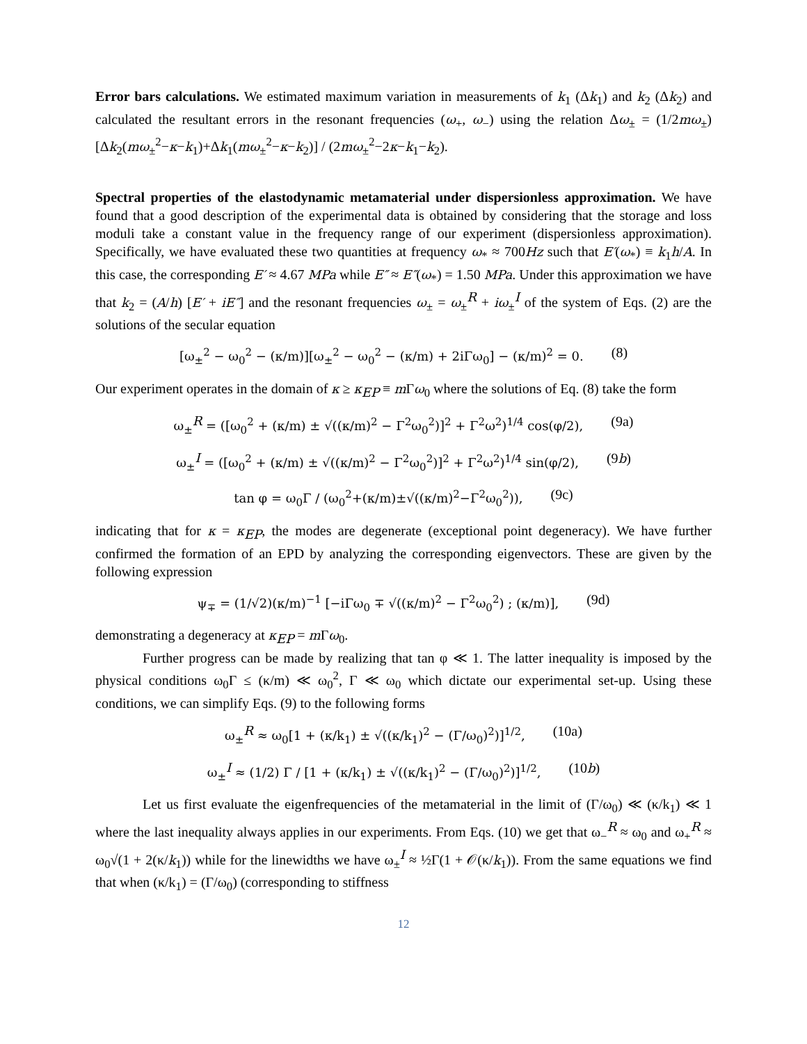Error bars calculations. We estimated maximum variation in measurements of k<sub>1</sub> (Δk<sub>1</sub>) and k<sub>2</sub> (Δk<sub>2</sub>) and calculated the resultant errors in the resonant frequencies (ω<sub>+</sub>, ω<sub>−</sub>) using the relation Δω<sub>±</sub> = (1/2mω<sub>±</sub>) [Δk<sub>2</sub>(mω<sub>±</sub><sup>2</sup>−κ−k<sub>1</sub>)+Δk<sub>1</sub>(mω<sub>±</sub><sup>2</sup>−κ−k<sub>2</sub>)] / (2mω<sub>±</sub><sup>2</sup>−2κ−k<sub>1</sub>−k<sub>2</sub>).
Spectral properties of the elastodynamic metamaterial under dispersionless approximation. We have found that a good description of the experimental data is obtained by considering that the storage and loss moduli take a constant value in the frequency range of our experiment (dispersionless approximation). Specifically, we have evaluated these two quantities at frequency ω<sub>*</sub> ≈ 700Hz such that E′(ω<sub>*</sub>) ≡ k<sub>1</sub>h/A. In this case, the corresponding E′ ≈ 4.67 MPa while E″ ≈ E″(ω<sub>*</sub>) = 1.50 MPa. Under this approximation we have that k<sub>2</sub> = (A/h) [E′ + iE″] and the resonant frequencies ω<sub>±</sub> = ω<sub>±</sub><sup>R</sup> + iω<sub>±</sub><sup>I</sup> of the system of Eqs. (2) are the solutions of the secular equation
[ω<sub>±</sub><sup>2</sup> − ω<sub>0</sub><sup>2</sup> − (κ/m)][ω<sub>±</sub><sup>2</sup> − ω<sub>0</sub><sup>2</sup> − (κ/m) + 2iΓω<sub>0</sub>] − (κ/m)<sup>2</sup> = 0. (8)
Our experiment operates in the domain of κ ≥ κ<sub>EP</sub> ≡ m Γω<sub>0</sub> where the solutions of Eq. (8) take the form
ω<sub>±</sub><sup>R</sup> = ([ω<sub>0</sub><sup>2</sup> + (κ/m) ± √((κ/m)<sup>2</sup> − Γ<sup>2</sup>ω<sub>0</sub><sup>2</sup>)]<sup>2</sup> + Γ<sup>2</sup>ω<sup>2</sup>)<sup>1/4</sup> cos(φ/2), (9a)
ω<sub>±</sub><sup>I</sup> = ([ω<sub>0</sub><sup>2</sup> + (κ/m) ± √((κ/m)<sup>2</sup> − Γ<sup>2</sup>ω<sub>0</sub><sup>2</sup>)]<sup>2</sup> + Γ<sup>2</sup>ω<sup>2</sup>)<sup>1/4</sup> sin(φ/2), (9b)
tan φ = ω<sub>0</sub>Γ / (ω<sub>0</sub><sup>2</sup>+(κ/m)±√((κ/m)<sup>2</sup>−Γ<sup>2</sup>ω<sub>0</sub><sup>2</sup>)), (9c)
indicating that for κ = κ<sub>EP</sub>, the modes are degenerate (exceptional point degeneracy). We have further confirmed the formation of an EPD by analyzing the corresponding eigenvectors. These are given by the following expression
ψ<sub>∓</sub> = (1/√2)(κ/m)<sup>−1</sup> [−iΓω<sub>0</sub> ∓ √((κ/m)<sup>2</sup> − Γ<sup>2</sup>ω<sub>0</sub><sup>2</sup>) ; (κ/m)], (9d)
demonstrating a degeneracy at κ<sub>EP</sub> = m Γω<sub>0</sub>.
Further progress can be made by realizing that tan φ ≪ 1. The latter inequality is imposed by the physical conditions ω<sub>0</sub>Γ ≤ (κ/m) ≪ ω<sub>0</sub><sup>2</sup>, Γ ≪ ω<sub>0</sub> which dictate our experimental set-up. Using these conditions, we can simplify Eqs. (9) to the following forms
ω<sub>±</sub><sup>R</sup> ≈ ω<sub>0</sub>[1 + (κ/k<sub>1</sub>) ± √((κ/k<sub>1</sub>)<sup>2</sup> − (Γ/ω<sub>0</sub>)<sup>2</sup>)]<sup>1/2</sup>, (10a)
ω<sub>±</sub><sup>I</sup> ≈ (1/2) Γ / [1 + (κ/k<sub>1</sub>) ± √((κ/k<sub>1</sub>)<sup>2</sup> − (Γ/ω<sub>0</sub>)<sup>2</sup>)]<sup>1/2</sup>, (10b)
Let us first evaluate the eigenfrequencies of the metamaterial in the limit of (Γ/ω<sub>0</sub>) ≪ (κ/k<sub>1</sub>) ≪ 1 where the last inequality always applies in our experiments. From Eqs. (10) we get that ω<sub>−</sub><sup>R</sup> ≈ ω<sub>0</sub> and ω<sub>+</sub><sup>R</sup> ≈ ω<sub>0</sub>√(1 + 2(κ/k<sub>1</sub>)) while for the linewidths we have ω<sub>±</sub><sup>I</sup> ≈ ½Γ(1 + 𝒪(κ/k<sub>1</sub>)). From the same equations we find that when (κ/k<sub>1</sub>) = (Γ/ω<sub>0</sub>) (corresponding to stiffness
12